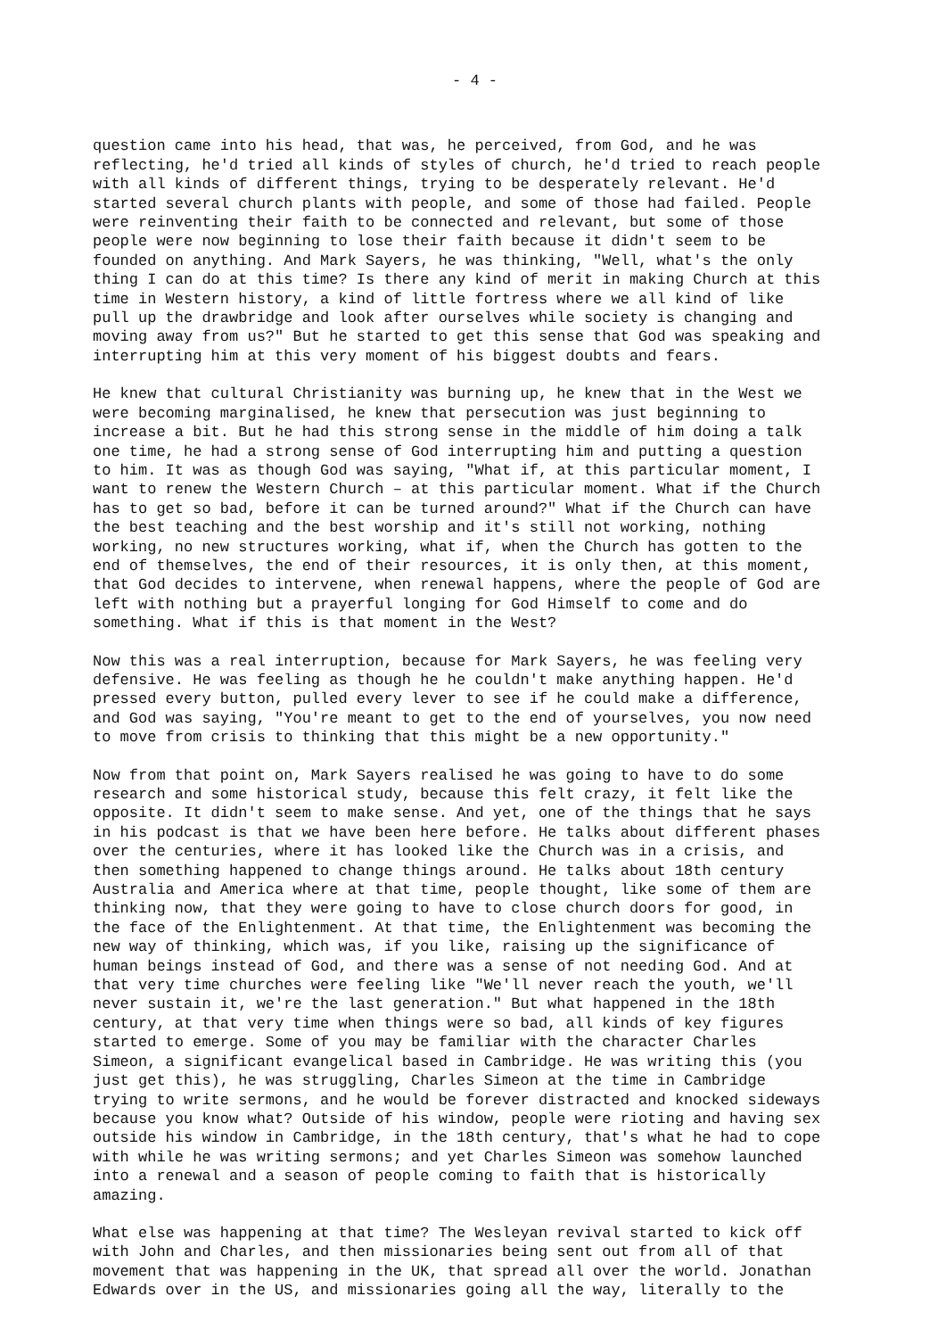- 4 -
question came into his head, that was, he perceived, from God, and he was reflecting, he'd tried all kinds of styles of church, he'd tried to reach people with all kinds of different things, trying to be desperately relevant. He'd started several church plants with people, and some of those had failed. People were reinventing their faith to be connected and relevant, but some of those people were now beginning to lose their faith because it didn't seem to be founded on anything. And Mark Sayers, he was thinking, "Well, what's the only thing I can do at this time? Is there any kind of merit in making Church at this time in Western history, a kind of little fortress where we all kind of like pull up the drawbridge and look after ourselves while society is changing and moving away from us?" But he started to get this sense that God was speaking and interrupting him at this very moment of his biggest doubts and fears.
He knew that cultural Christianity was burning up, he knew that in the West we were becoming marginalised, he knew that persecution was just beginning to increase a bit. But he had this strong sense in the middle of him doing a talk one time, he had a strong sense of God interrupting him and putting a question to him. It was as though God was saying, "What if, at this particular moment, I want to renew the Western Church – at this particular moment. What if the Church has to get so bad, before it can be turned around?" What if the Church can have the best teaching and the best worship and it's still not working, nothing working, no new structures working, what if, when the Church has gotten to the end of themselves, the end of their resources, it is only then, at this moment, that God decides to intervene, when renewal happens, where the people of God are left with nothing but a prayerful longing for God Himself to come and do something. What if this is that moment in the West?
Now this was a real interruption, because for Mark Sayers, he was feeling very defensive. He was feeling as though he he couldn't make anything happen. He'd pressed every button, pulled every lever to see if he could make a difference, and God was saying, "You're meant to get to the end of yourselves, you now need to move from crisis to thinking that this might be a new opportunity."
Now from that point on, Mark Sayers realised he was going to have to do some research and some historical study, because this felt crazy, it felt like the opposite. It didn't seem to make sense. And yet, one of the things that he says in his podcast is that we have been here before. He talks about different phases over the centuries, where it has looked like the Church was in a crisis, and then something happened to change things around. He talks about 18th century Australia and America where at that time, people thought, like some of them are thinking now, that they were going to have to close church doors for good, in the face of the Enlightenment. At that time, the Enlightenment was becoming the new way of thinking, which was, if you like, raising up the significance of human beings instead of God, and there was a sense of not needing God. And at that very time churches were feeling like "We'll never reach the youth, we'll never sustain it, we're the last generation." But what happened in the 18th century, at that very time when things were so bad, all kinds of key figures started to emerge. Some of you may be familiar with the character Charles Simeon, a significant evangelical based in Cambridge. He was writing this (you just get this), he was struggling, Charles Simeon at the time in Cambridge trying to write sermons, and he would be forever distracted and knocked sideways because you know what? Outside of his window, people were rioting and having sex outside his window in Cambridge, in the 18th century, that's what he had to cope with while he was writing sermons; and yet Charles Simeon was somehow launched into a renewal and a season of people coming to faith that is historically amazing.
What else was happening at that time? The Wesleyan revival started to kick off with John and Charles, and then missionaries being sent out from all of that movement that was happening in the UK, that spread all over the world. Jonathan Edwards over in the US, and missionaries going all the way, literally to the